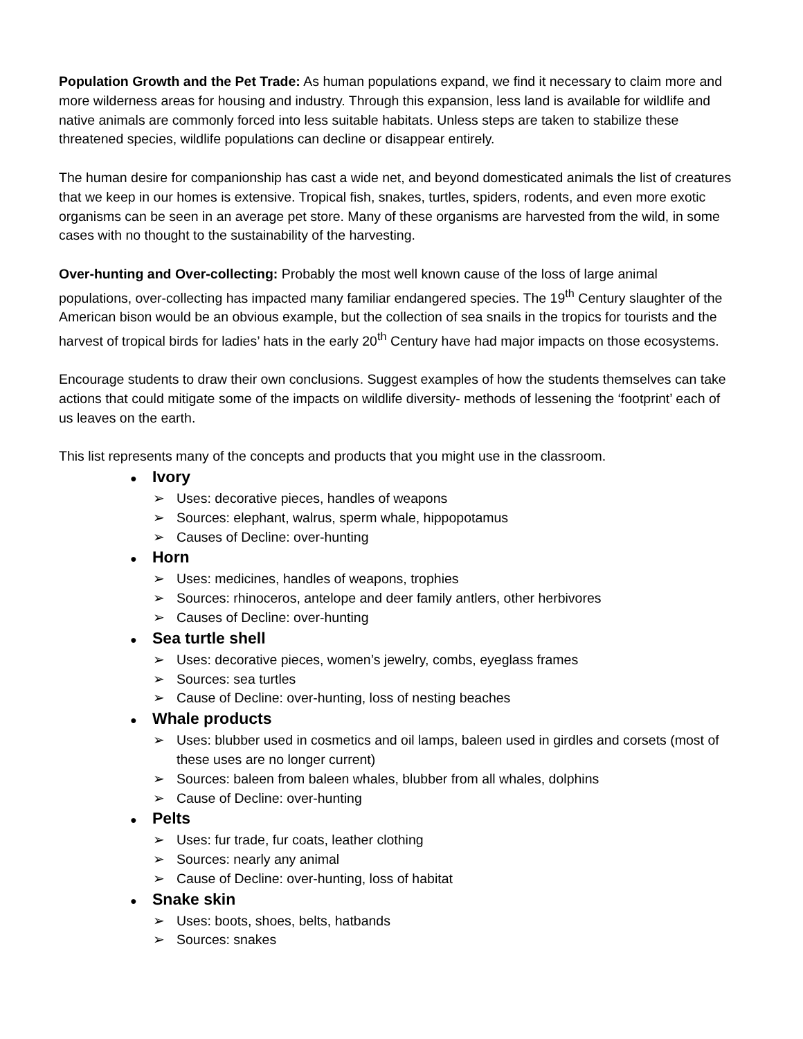Population Growth and the Pet Trade: As human populations expand, we find it necessary to claim more and more wilderness areas for housing and industry. Through this expansion, less land is available for wildlife and native animals are commonly forced into less suitable habitats. Unless steps are taken to stabilize these threatened species, wildlife populations can decline or disappear entirely.
The human desire for companionship has cast a wide net, and beyond domesticated animals the list of creatures that we keep in our homes is extensive. Tropical fish, snakes, turtles, spiders, rodents, and even more exotic organisms can be seen in an average pet store. Many of these organisms are harvested from the wild, in some cases with no thought to the sustainability of the harvesting.
Over-hunting and Over-collecting: Probably the most well known cause of the loss of large animal populations, over-collecting has impacted many familiar endangered species. The 19<sup>th</sup> Century slaughter of the American bison would be an obvious example, but the collection of sea snails in the tropics for tourists and the harvest of tropical birds for ladies’ hats in the early 20<sup>th</sup> Century have had major impacts on those ecosystems.
Encourage students to draw their own conclusions. Suggest examples of how the students themselves can take actions that could mitigate some of the impacts on wildlife diversity- methods of lessening the ‘footprint’ each of us leaves on the earth.
This list represents many of the concepts and products that you might use in the classroom.
● Ivory
➢ Uses: decorative pieces, handles of weapons
➢ Sources: elephant, walrus, sperm whale, hippopotamus
➢ Causes of Decline: over-hunting
● Horn
➢ Uses: medicines, handles of weapons, trophies
➢ Sources: rhinoceros, antelope and deer family antlers, other herbivores
➢ Causes of Decline: over-hunting
● Sea turtle shell
➢ Uses: decorative pieces, women’s jewelry, combs, eyeglass frames
➢ Sources: sea turtles
➢ Cause of Decline: over-hunting, loss of nesting beaches
● Whale products
➢ Uses: blubber used in cosmetics and oil lamps, baleen used in girdles and corsets (most of these uses are no longer current)
➢ Sources: baleen from baleen whales, blubber from all whales, dolphins
➢ Cause of Decline: over-hunting
● Pelts
➢ Uses: fur trade, fur coats, leather clothing
➢ Sources: nearly any animal
➢ Cause of Decline: over-hunting, loss of habitat
● Snake skin
➢ Uses: boots, shoes, belts, hatbands
➢ Sources: snakes